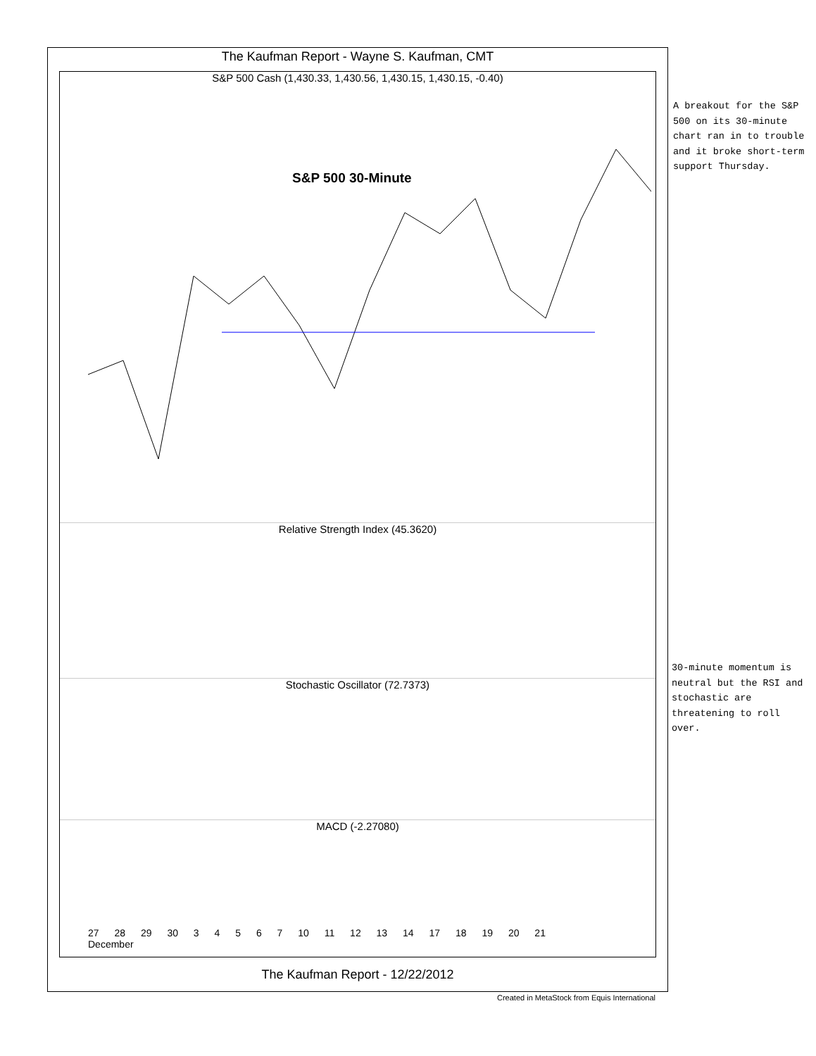The Kaufman Report - Wayne S. Kaufman, CMT
S&P 500 Cash (1,430.33, 1,430.56, 1,430.15, 1,430.15, -0.40)
S&P 500 30-Minute
Relative Strength Index (45.3620)
Stochastic Oscillator (72.7373)
MACD (-2.27080)
27 28 29 30 3 4 5 6 7 10 11 12 13 14 17 18 19 20 21
December
The Kaufman Report - 12/22/2012
Created in MetaStock from Equis International
A breakout for the S&P 500 on its 30-minute chart ran in to trouble and it broke short-term support Thursday.
30-minute momentum is neutral but the RSI and stochastic are threatening to roll over.